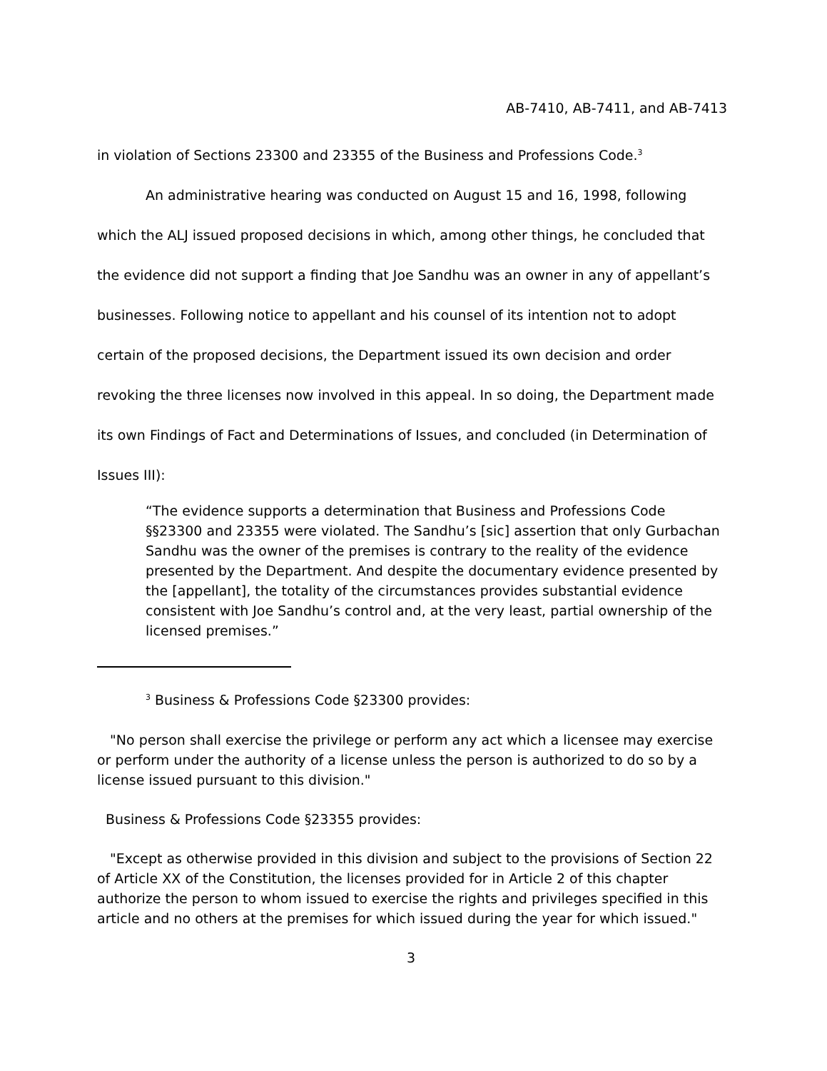AB-7410, AB-7411, and AB-7413
in violation of Sections 23300 and 23355 of the Business and Professions Code.<sup>3</sup>
An administrative hearing was conducted on August 15 and 16, 1998, following which the ALJ issued proposed decisions in which, among other things, he concluded that the evidence did not support a finding that Joe Sandhu was an owner in any of appellant’s businesses. Following notice to appellant and his counsel of its intention not to adopt certain of the proposed decisions, the Department issued its own decision and order revoking the three licenses now involved in this appeal. In so doing, the Department made its own Findings of Fact and Determinations of Issues, and concluded (in Determination of Issues III):
“The evidence supports a determination that Business and Professions Code §§23300 and 23355 were violated. The Sandhu’s [sic] assertion that only Gurbachan Sandhu was the owner of the premises is contrary to the reality of the evidence presented by the Department. And despite the documentary evidence presented by the [appellant], the totality of the circumstances provides substantial evidence consistent with Joe Sandhu’s control and, at the very least, partial ownership of the licensed premises.”
<sup>3</sup> Business & Professions Code §23300 provides:
"No person shall exercise the privilege or perform any act which a licensee may exercise or perform under the authority of a license unless the person is authorized to do so by a license issued pursuant to this division."
Business & Professions Code §23355 provides:
"Except as otherwise provided in this division and subject to the provisions of Section 22 of Article XX of the Constitution, the licenses provided for in Article 2 of this chapter authorize the person to whom issued to exercise the rights and privileges specified in this article and no others at the premises for which issued during the year for which issued."
3